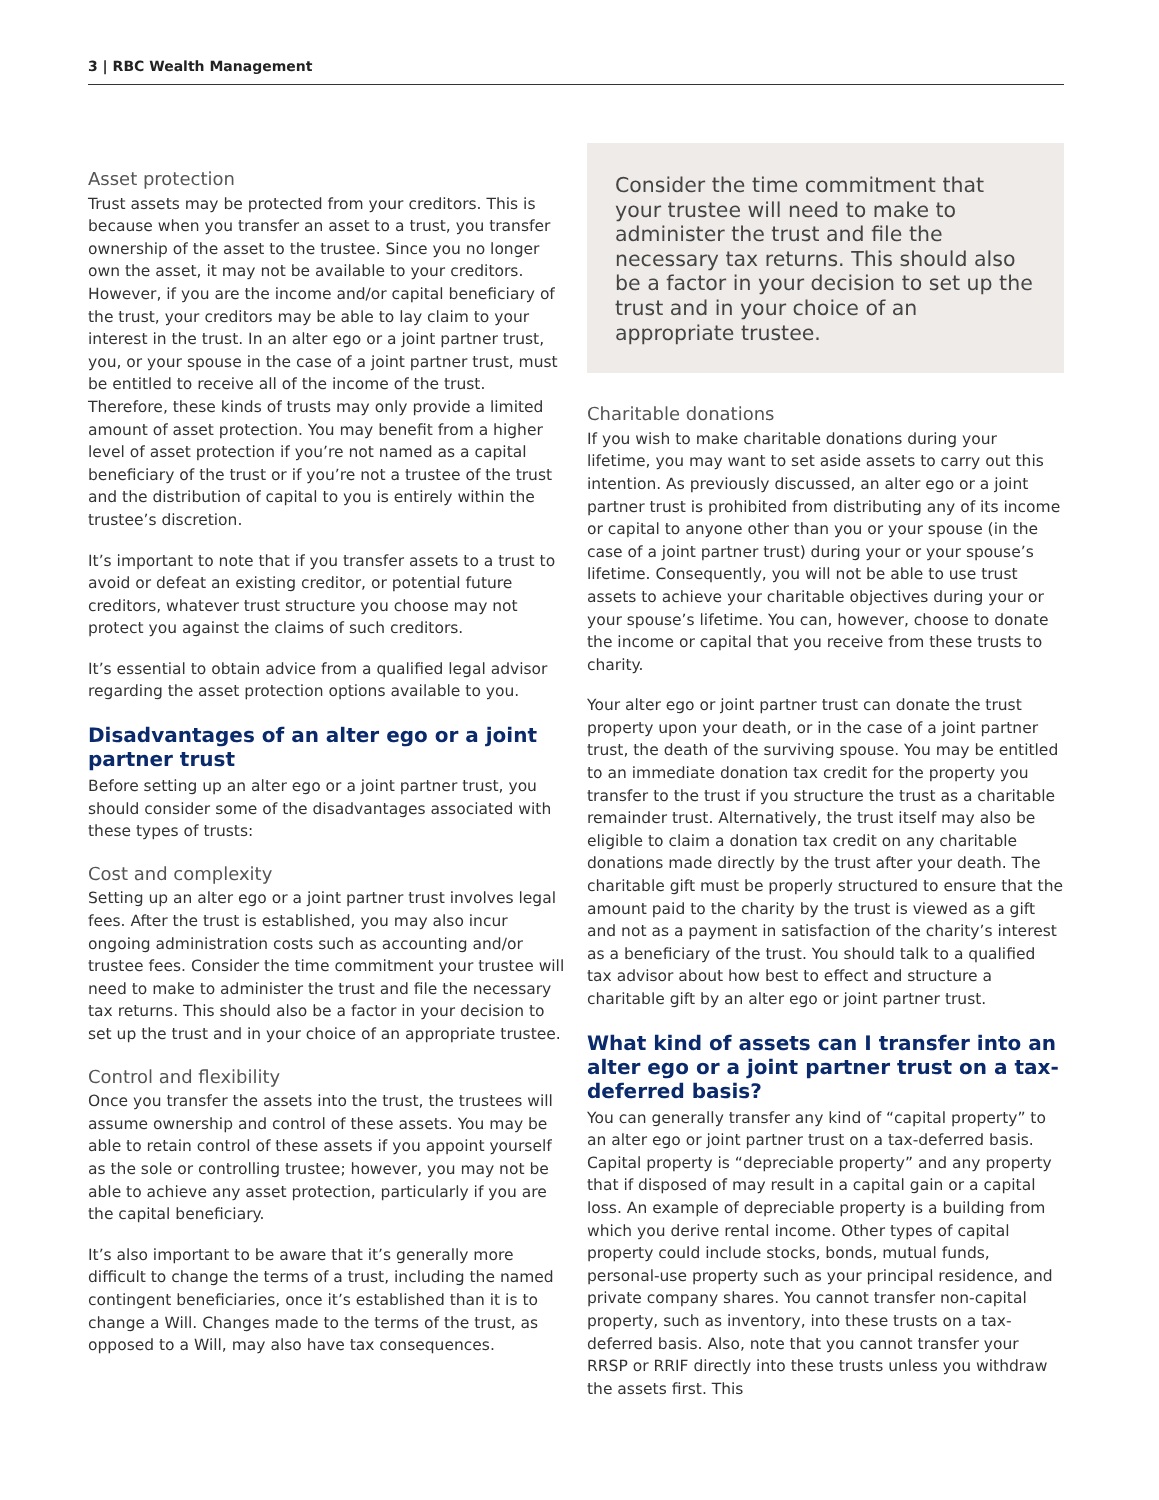3 | RBC Wealth Management
Asset protection
Trust assets may be protected from your creditors. This is because when you transfer an asset to a trust, you transfer ownership of the asset to the trustee. Since you no longer own the asset, it may not be available to your creditors. However, if you are the income and/or capital beneficiary of the trust, your creditors may be able to lay claim to your interest in the trust. In an alter ego or a joint partner trust, you, or your spouse in the case of a joint partner trust, must be entitled to receive all of the income of the trust. Therefore, these kinds of trusts may only provide a limited amount of asset protection. You may benefit from a higher level of asset protection if you’re not named as a capital beneficiary of the trust or if you’re not a trustee of the trust and the distribution of capital to you is entirely within the trustee’s discretion.
It’s important to note that if you transfer assets to a trust to avoid or defeat an existing creditor, or potential future creditors, whatever trust structure you choose may not protect you against the claims of such creditors.
It’s essential to obtain advice from a qualified legal advisor regarding the asset protection options available to you.
Disadvantages of an alter ego or a joint partner trust
Before setting up an alter ego or a joint partner trust, you should consider some of the disadvantages associated with these types of trusts:
Cost and complexity
Setting up an alter ego or a joint partner trust involves legal fees. After the trust is established, you may also incur ongoing administration costs such as accounting and/or trustee fees. Consider the time commitment your trustee will need to make to administer the trust and file the necessary tax returns. This should also be a factor in your decision to set up the trust and in your choice of an appropriate trustee.
Control and flexibility
Once you transfer the assets into the trust, the trustees will assume ownership and control of these assets. You may be able to retain control of these assets if you appoint yourself as the sole or controlling trustee; however, you may not be able to achieve any asset protection, particularly if you are the capital beneficiary.
It’s also important to be aware that it’s generally more difficult to change the terms of a trust, including the named contingent beneficiaries, once it’s established than it is to change a Will. Changes made to the terms of the trust, as opposed to a Will, may also have tax consequences.
Consider the time commitment that your trustee will need to make to administer the trust and file the necessary tax returns. This should also be a factor in your decision to set up the trust and in your choice of an appropriate trustee.
Charitable donations
If you wish to make charitable donations during your lifetime, you may want to set aside assets to carry out this intention. As previously discussed, an alter ego or a joint partner trust is prohibited from distributing any of its income or capital to anyone other than you or your spouse (in the case of a joint partner trust) during your or your spouse’s lifetime. Consequently, you will not be able to use trust assets to achieve your charitable objectives during your or your spouse’s lifetime. You can, however, choose to donate the income or capital that you receive from these trusts to charity.
Your alter ego or joint partner trust can donate the trust property upon your death, or in the case of a joint partner trust, the death of the surviving spouse. You may be entitled to an immediate donation tax credit for the property you transfer to the trust if you structure the trust as a charitable remainder trust. Alternatively, the trust itself may also be eligible to claim a donation tax credit on any charitable donations made directly by the trust after your death. The charitable gift must be properly structured to ensure that the amount paid to the charity by the trust is viewed as a gift and not as a payment in satisfaction of the charity’s interest as a beneficiary of the trust. You should talk to a qualified tax advisor about how best to effect and structure a charitable gift by an alter ego or joint partner trust.
What kind of assets can I transfer into an alter ego or a joint partner trust on a tax-deferred basis?
You can generally transfer any kind of “capital property” to an alter ego or joint partner trust on a tax-deferred basis. Capital property is “depreciable property” and any property that if disposed of may result in a capital gain or a capital loss. An example of depreciable property is a building from which you derive rental income. Other types of capital property could include stocks, bonds, mutual funds, personal-use property such as your principal residence, and private company shares. You cannot transfer non-capital property, such as inventory, into these trusts on a tax-deferred basis. Also, note that you cannot transfer your RRSP or RRIF directly into these trusts unless you withdraw the assets first. This